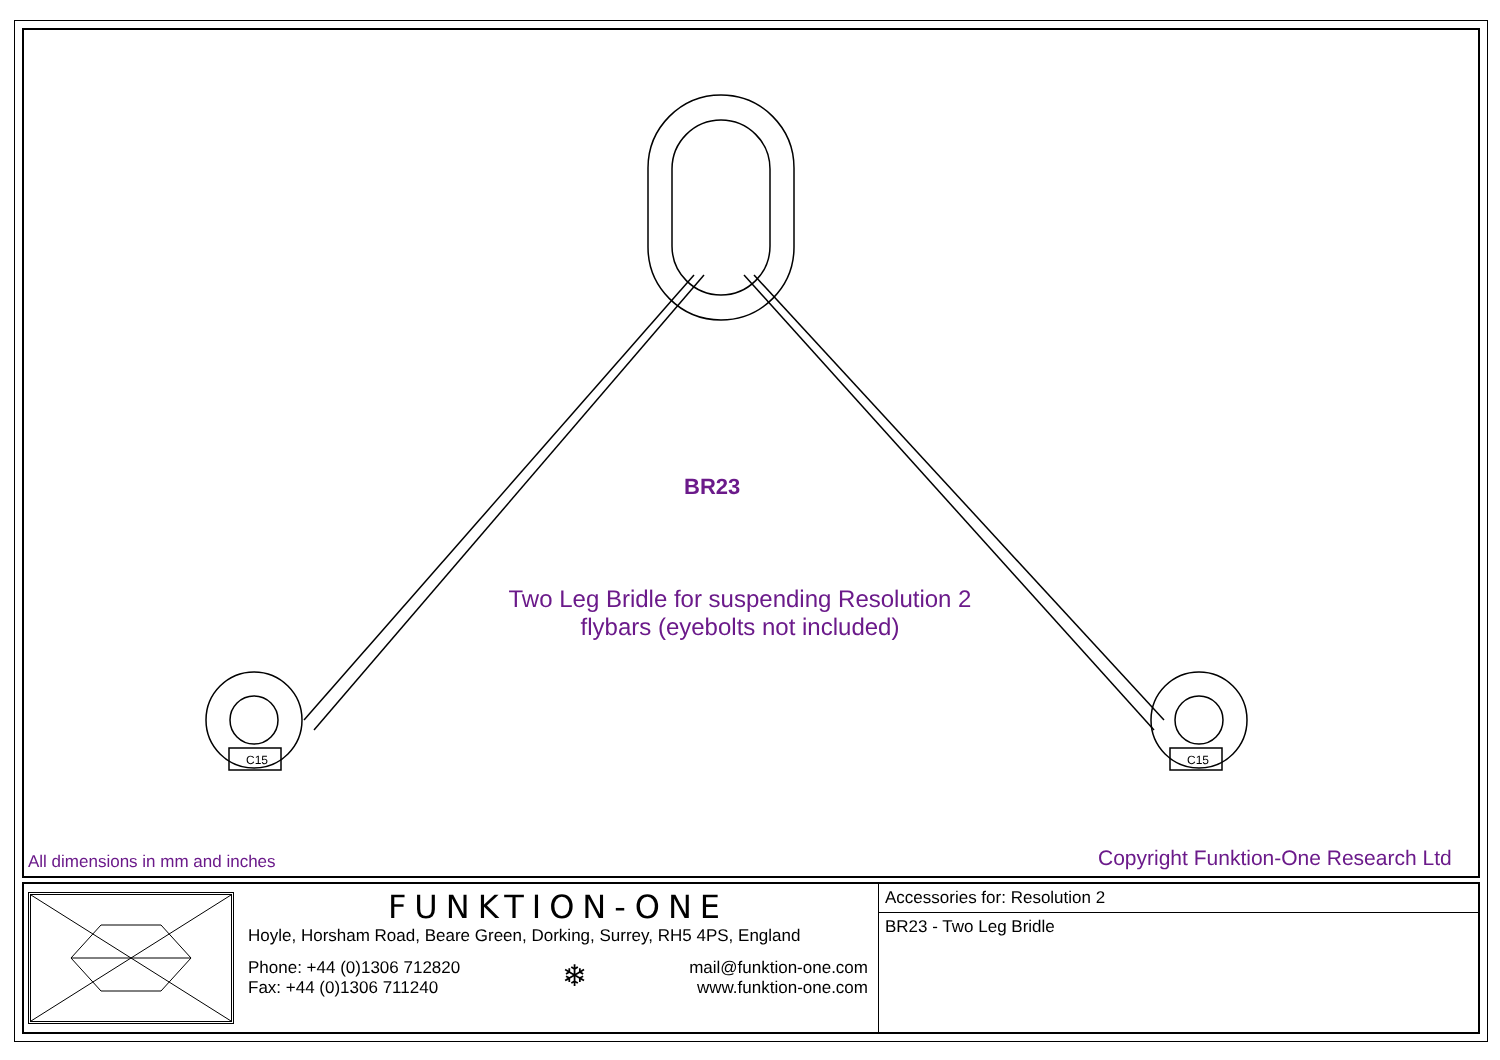C15
C15
BR23
Two Leg Bridle for suspending Resolution 2 flybars (eyebolts not included)
All dimensions in mm and inches
Copyright Funktion-One Research Ltd
FUNKTION-ONE
Hoyle, Horsham Road, Beare Green, Dorking, Surrey, RH5 4PS, England
Phone: +44 (0)1306 712820
Fax: +44 (0)1306 711240
❄
mail@funktion-one.com
www.funktion-one.com
Accessories for: Resolution 2
BR23 - Two Leg Bridle